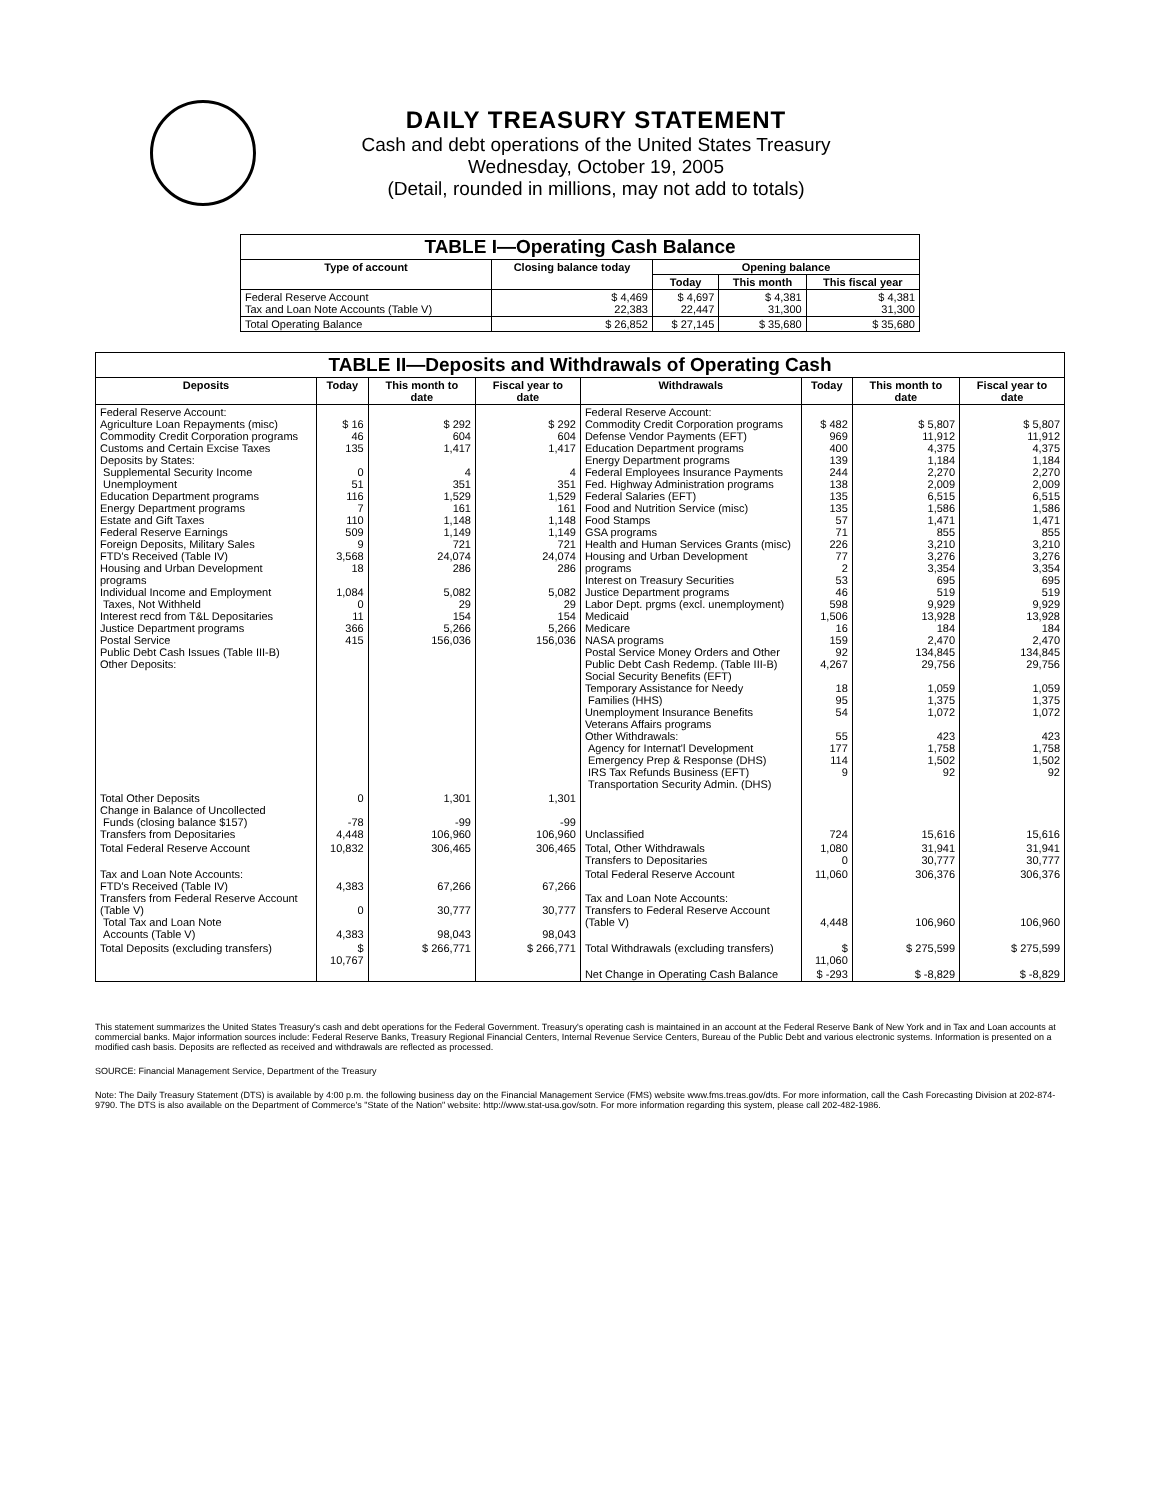DAILY TREASURY STATEMENT
Cash and debt operations of the United States Treasury
Wednesday, October 19, 2005
(Detail, rounded in millions, may not add to totals)
| TABLE I—Operating Cash Balance | | | | |
| --- | --- | --- | --- | --- |
| Type of account | Closing balance today | Opening balance | | |
| | | Today | This month | This fiscal year |
| Federal Reserve Account Tax and Loan Note Accounts (Table V) | $ 4,469 22,383 | $ 4,697 22,447 | $ 4,381 31,300 | $ 4,381 31,300 |
| Total Operating Balance | $ 26,852 | $ 27,145 | $ 35,680 | $ 35,680 |
| TABLE II—Deposits and Withdrawals of Operating Cash | | | | | | | |
| --- | --- | --- | --- | --- | --- | --- | --- |
| Deposits | Today | This month to date | Fiscal year to date | Withdrawals | Today | This month to date | Fiscal year to date |
| Federal Reserve Account: Agriculture Loan Repayments (misc) Commodity Credit Corporation programs Customs and Certain Excise Taxes Deposits by States: Supplemental Security Income Unemployment Education Department programs Energy Department programs Estate and Gift Taxes Federal Reserve Earnings Foreign Deposits, Military Sales FTD's Received (Table IV) Housing and Urban Development programs Individual Income and Employment Taxes, Not Withheld Interest recd from T&L Depositaries Justice Department programs Postal Service Public Debt Cash Issues (Table III-B) Other Deposits: | $ 16 46 135 0 51 116 7 110 509 9 3,568 18 1,084 0 11 366 415 | $ 292 604 1,417 4 351 1,529 161 1,148 1,149 721 24,074 286 5,082 29 154 5,266 156,036 | $ 292 604 1,417 4 351 1,529 161 1,148 1,149 721 24,074 286 5,082 29 154 5,266 156,036 | Federal Reserve Account: Commodity Credit Corporation programs Defense Vendor Payments (EFT) Education Department programs Energy Department programs Federal Employees Insurance Payments Fed. Highway Administration programs Federal Salaries (EFT) Food and Nutrition Service (misc) Food Stamps GSA programs Health and Human Services Grants (misc) Housing and Urban Development programs Interest on Treasury Securities Justice Department programs Labor Dept. prgms (excl. unemployment) Medicaid Medicare NASA programs Postal Service Money Orders and Other Public Debt Cash Redemp. (Table III-B) Social Security Benefits (EFT) Temporary Assistance for Needy Families (HHS) Unemployment Insurance Benefits Veterans Affairs programs Other Withdrawals: Agency for Internat'l Development Emergency Prep & Response (DHS) IRS Tax Refunds Business (EFT) Transportation Security Admin. (DHS) | $ 482 969 400 139 244 138 135 135 57 71 226 77 2 53 46 598 1,506 16 159 92 4,267 18 95 54 55 177 114 9 | $ 5,807 11,912 4,375 1,184 2,270 2,009 6,515 1,586 1,471 855 3,210 3,276 3,354 695 519 9,929 13,928 184 2,470 134,845 29,756 1,059 1,375 1,072 423 1,758 1,502 92 | $ 5,807 11,912 4,375 1,184 2,270 2,009 6,515 1,586 1,471 855 3,210 3,276 3,354 695 519 9,929 13,928 184 2,470 134,845 29,756 1,059 1,375 1,072 423 1,758 1,502 92 |
| Total Other Deposits Change in Balance of Uncollected Funds (closing balance $157) Transfers from Depositaries | 0 -78 4,448 | 1,301 -99 106,960 | 1,301 -99 106,960 | Unclassified | 724 | 15,616 | 15,616 |
| Total Federal Reserve Account | 10,832 | 306,465 | 306,465 | Total, Other Withdrawals Transfers to Depositaries | 1,080 0 | 31,941 30,777 | 31,941 30,777 |
| Tax and Loan Note Accounts: FTD's Received (Table IV) Transfers from Federal Reserve Account (Table V) Total Tax and Loan Note Accounts (Table V) | 4,383 0 4,383 | 67,266 30,777 98,043 | 67,266 30,777 98,043 | Total Federal Reserve Account Tax and Loan Note Accounts: Transfers to Federal Reserve Account (Table V) | 11,060 4,448 | 306,376 106,960 | 306,376 106,960 |
| Total Deposits (excluding transfers) | $ 10,767 | $ 266,771 | $ 266,771 | Total Withdrawals (excluding transfers) | $ 11,060 | $ 275,599 | $ 275,599 |
| | | | | Net Change in Operating Cash Balance | $ -293 | $ -8,829 | $ -8,829 |
This statement summarizes the United States Treasury's cash and debt operations for the Federal Government. Treasury's operating cash is maintained in an account at the Federal Reserve Bank of New York and in Tax and Loan accounts at commercial banks. Major information sources include: Federal Reserve Banks, Treasury Regional Financial Centers, Internal Revenue Service Centers, Bureau of the Public Debt and various electronic systems. Information is presented on a modified cash basis. Deposits are reflected as received and withdrawals are reflected as processed.
SOURCE: Financial Management Service, Department of the Treasury
Note: The Daily Treasury Statement (DTS) is available by 4:00 p.m. the following business day on the Financial Management Service (FMS) website www.fms.treas.gov/dts. For more information, call the Cash Forecasting Division at 202-874-9790. The DTS is also available on the Department of Commerce's "State of the Nation" website: http://www.stat-usa.gov/sotn. For more information regarding this system, please call 202-482-1986.